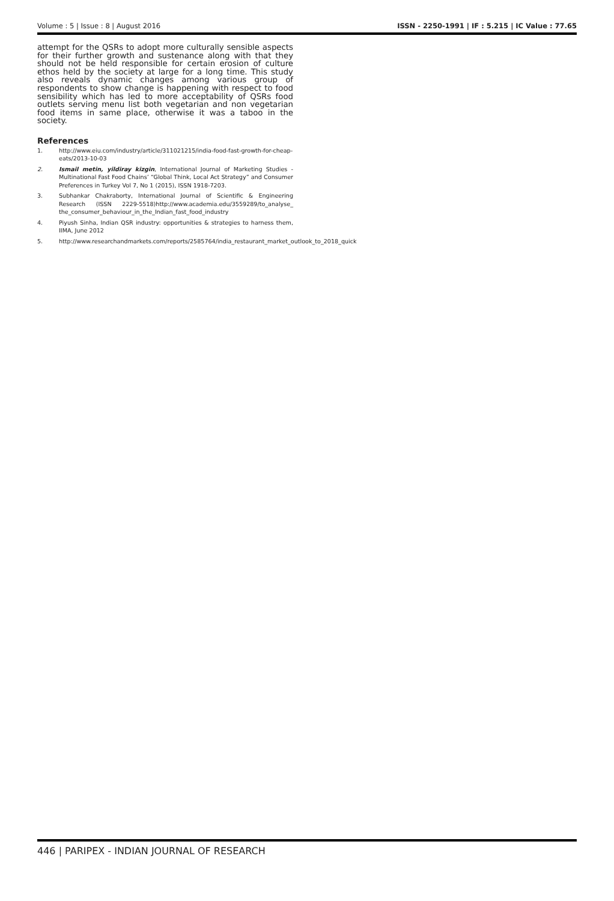Volume : 5 | Issue : 8 | August 2016 ISSN - 2250-1991 | IF : 5.215 | IC Value : 77.65
attempt for the QSRs to adopt more culturally sensible aspects for their further growth and sustenance along with that they should not be held responsible for certain erosion of culture ethos held by the society at large for a long time. This study also reveals dynamic changes among various group of respondents to show change is happening with respect to food sensibility which has led to more acceptability of QSRs food outlets serving menu list both vegetarian and non vegetarian food items in same place, otherwise it was a taboo in the society.
References
1. http://www.eiu.com/industry/article/311021215/india-food-fast-growth-for-cheap-eats/2013-10-03
2. Ismail metin, yildiray kizgin, International Journal of Marketing Studies - Multinational Fast Food Chains’ “Global Think, Local Act Strategy” and Consumer Preferences in Turkey Vol 7, No 1 (2015), ISSN 1918-7203.
3. Subhankar Chakraborty, International Journal of Scientific & Engineering Research (ISSN 2229-5518)http://www.academia.edu/3559289/to_analyse_ the_consumer_behaviour_in_the_Indian_fast_food_industry
4. Piyush Sinha, Indian QSR industry: opportunities & strategies to harness them, IIMA, June 2012
5. http://www.researchandmarkets.com/reports/2585764/india_restaurant_market_outlook_to_2018_quick
446 | PARIPEX - INDIAN JOURNAL OF RESEARCH